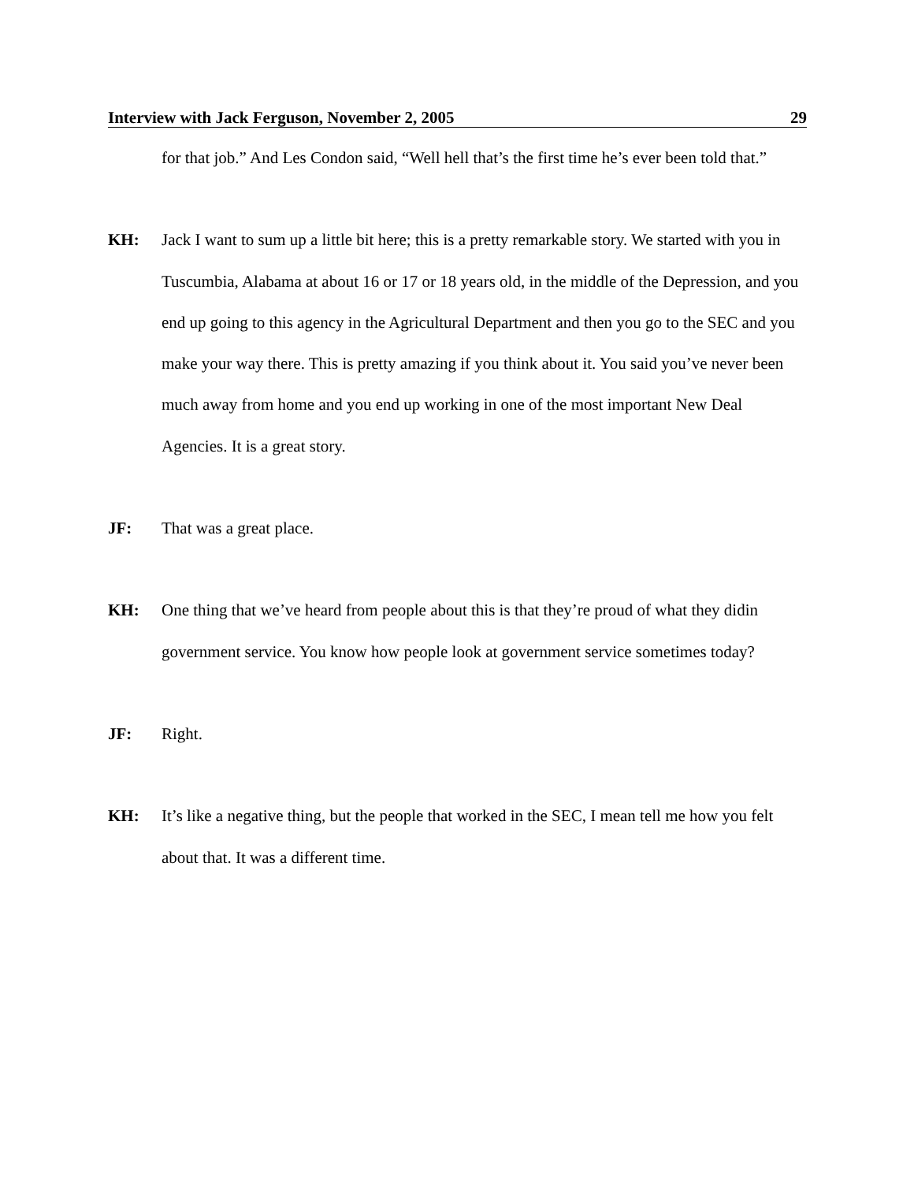Interview with Jack Ferguson, November 2, 2005 29
for that job.” And Les Condon said, “Well hell that’s the first time he’s ever been told that.”
KH: Jack I want to sum up a little bit here; this is a pretty remarkable story. We started with you in Tuscumbia, Alabama at about 16 or 17 or 18 years old, in the middle of the Depression, and you end up going to this agency in the Agricultural Department and then you go to the SEC and you make your way there. This is pretty amazing if you think about it. You said you’ve never been much away from home and you end up working in one of the most important New Deal Agencies. It is a great story.
JF: That was a great place.
KH: One thing that we’ve heard from people about this is that they’re proud of what they didin government service. You know how people look at government service sometimes today?
JF: Right.
KH: It’s like a negative thing, but the people that worked in the SEC, I mean tell me how you felt about that. It was a different time.